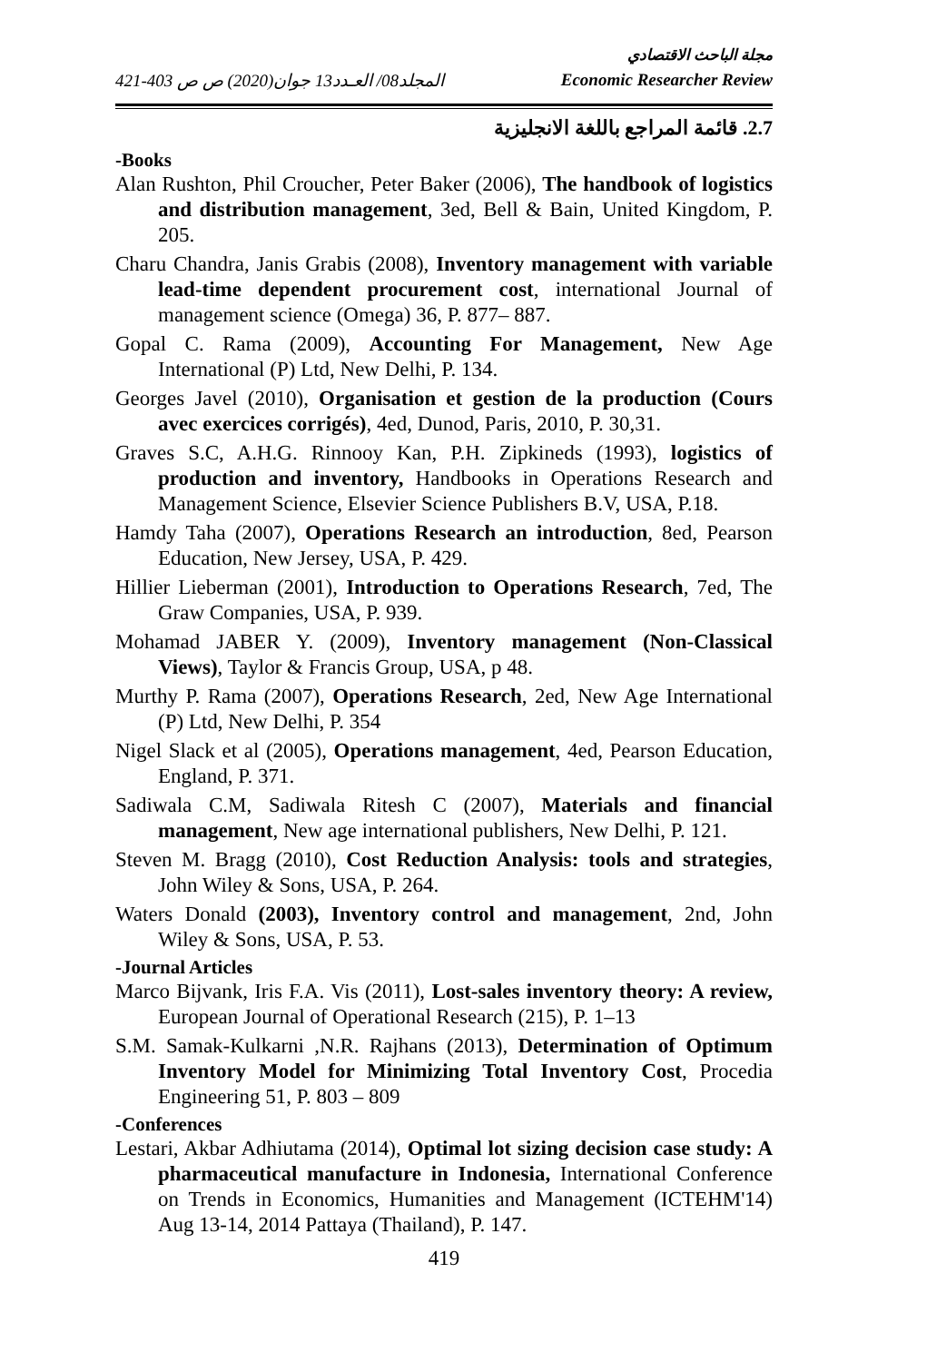مجلة الباحث الاقتصادي
المجلد08/ العـدد13 جوان(2020) ص ص 403-421 Economic Researcher Review
2.7. قائمة المراجع باللغة الانجليزية
-Books
Alan Rushton, Phil Croucher, Peter Baker (2006), The handbook of logistics and distribution management, 3ed, Bell & Bain, United Kingdom, P. 205.
Charu Chandra, Janis Grabis (2008), Inventory management with variable lead-time dependent procurement cost, international Journal of management science (Omega) 36, P. 877– 887.
Gopal C. Rama (2009), Accounting For Management, New Age International (P) Ltd, New Delhi, P. 134.
Georges Javel (2010), Organisation et gestion de la production (Cours avec exercices corrigés), 4ed, Dunod, Paris, 2010, P. 30,31.
Graves S.C, A.H.G. Rinnooy Kan, P.H. Zipkineds (1993), logistics of production and inventory, Handbooks in Operations Research and Management Science, Elsevier Science Publishers B.V, USA, P.18.
Hamdy Taha (2007), Operations Research an introduction, 8ed, Pearson Education, New Jersey, USA, P. 429.
Hillier Lieberman (2001), Introduction to Operations Research, 7ed, The Graw Companies, USA, P. 939.
Mohamad JABER Y. (2009), Inventory management (Non-Classical Views), Taylor & Francis Group, USA, p 48.
Murthy P. Rama (2007), Operations Research, 2ed, New Age International (P) Ltd, New Delhi, P. 354
Nigel Slack et al (2005), Operations management, 4ed, Pearson Education, England, P. 371.
Sadiwala C.M, Sadiwala Ritesh C (2007), Materials and financial management, New age international publishers, New Delhi, P. 121.
Steven M. Bragg (2010), Cost Reduction Analysis: tools and strategies, John Wiley & Sons, USA, P. 264.
Waters Donald (2003), Inventory control and management, 2nd, John Wiley & Sons, USA, P. 53.
-Journal Articles
Marco Bijvank, Iris F.A. Vis (2011), Lost-sales inventory theory: A review, European Journal of Operational Research (215), P. 1–13
S.M. Samak-Kulkarni ,N.R. Rajhans (2013), Determination of Optimum Inventory Model for Minimizing Total Inventory Cost, Procedia Engineering 51, P. 803 – 809
-Conferences
Lestari, Akbar Adhiutama (2014), Optimal lot sizing decision case study: A pharmaceutical manufacture in Indonesia, International Conference on Trends in Economics, Humanities and Management (ICTEHM'14) Aug 13-14, 2014 Pattaya (Thailand), P. 147.
419